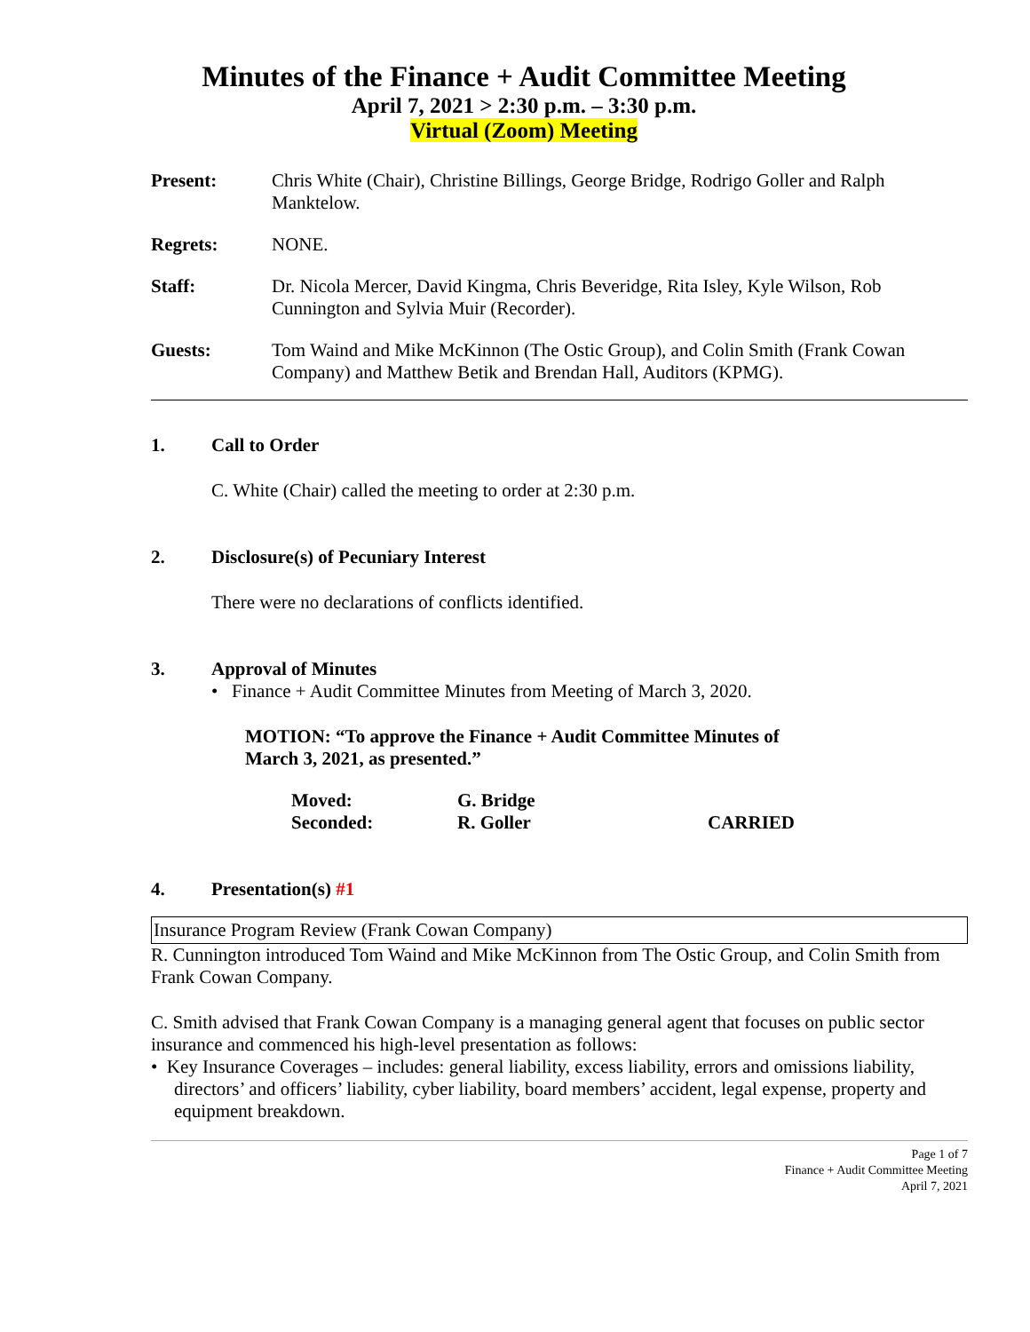Minutes of the Finance + Audit Committee Meeting
April 7, 2021 > 2:30 p.m. – 3:30 p.m.
Virtual (Zoom) Meeting
Present: Chris White (Chair), Christine Billings, George Bridge, Rodrigo Goller and Ralph Manktelow.
Regrets: NONE.
Staff: Dr. Nicola Mercer, David Kingma, Chris Beveridge, Rita Isley, Kyle Wilson, Rob Cunnington and Sylvia Muir (Recorder).
Guests: Tom Waind and Mike McKinnon (The Ostic Group), and Colin Smith (Frank Cowan Company) and Matthew Betik and Brendan Hall, Auditors (KPMG).
1. Call to Order
C. White (Chair) called the meeting to order at 2:30 p.m.
2. Disclosure(s) of Pecuniary Interest
There were no declarations of conflicts identified.
3. Approval of Minutes
• Finance + Audit Committee Minutes from Meeting of March 3, 2020.
MOTION: “To approve the Finance + Audit Committee Minutes of
March 3, 2021, as presented.”
Moved: G. Bridge
Seconded: R. Goller CARRIED
4. Presentation(s) #1
Insurance Program Review (Frank Cowan Company)
R. Cunnington introduced Tom Waind and Mike McKinnon from The Ostic Group, and Colin Smith from Frank Cowan Company.
C. Smith advised that Frank Cowan Company is a managing general agent that focuses on public sector insurance and commenced his high-level presentation as follows:
• Key Insurance Coverages – includes: general liability, excess liability, errors and omissions liability, directors’ and officers’ liability, cyber liability, board members’ accident, legal expense, property and equipment breakdown.
Page 1 of 7
Finance + Audit Committee Meeting
April 7, 2021